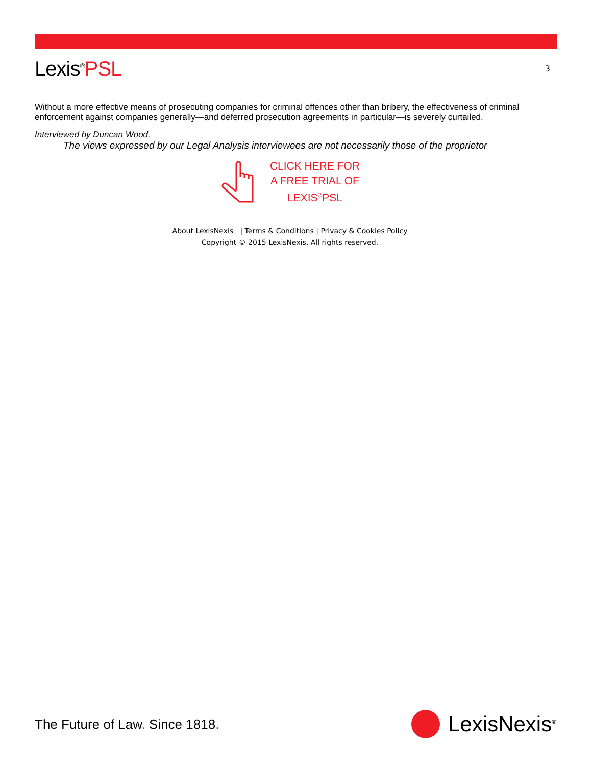Lexis<sup>®</sup>PSL
3
Without a more effective means of prosecuting companies for criminal offences other than bribery, the effectiveness of criminal enforcement against companies generally—and deferred prosecution agreements in particular—is severely curtailed.
Interviewed by Duncan Wood.
The views expressed by our Legal Analysis interviewees are not necessarily those of the proprietor
CLICK HERE FOR
A FREE TRIAL OF
LEXIS<sup>®</sup>PSL
About LexisNexis | Terms & Conditions | Privacy & Cookies Policy
Copyright © 2015 LexisNexis. All rights reserved.
The Future of Law. Since 1818.
LexisNexis<sup>®</sup>